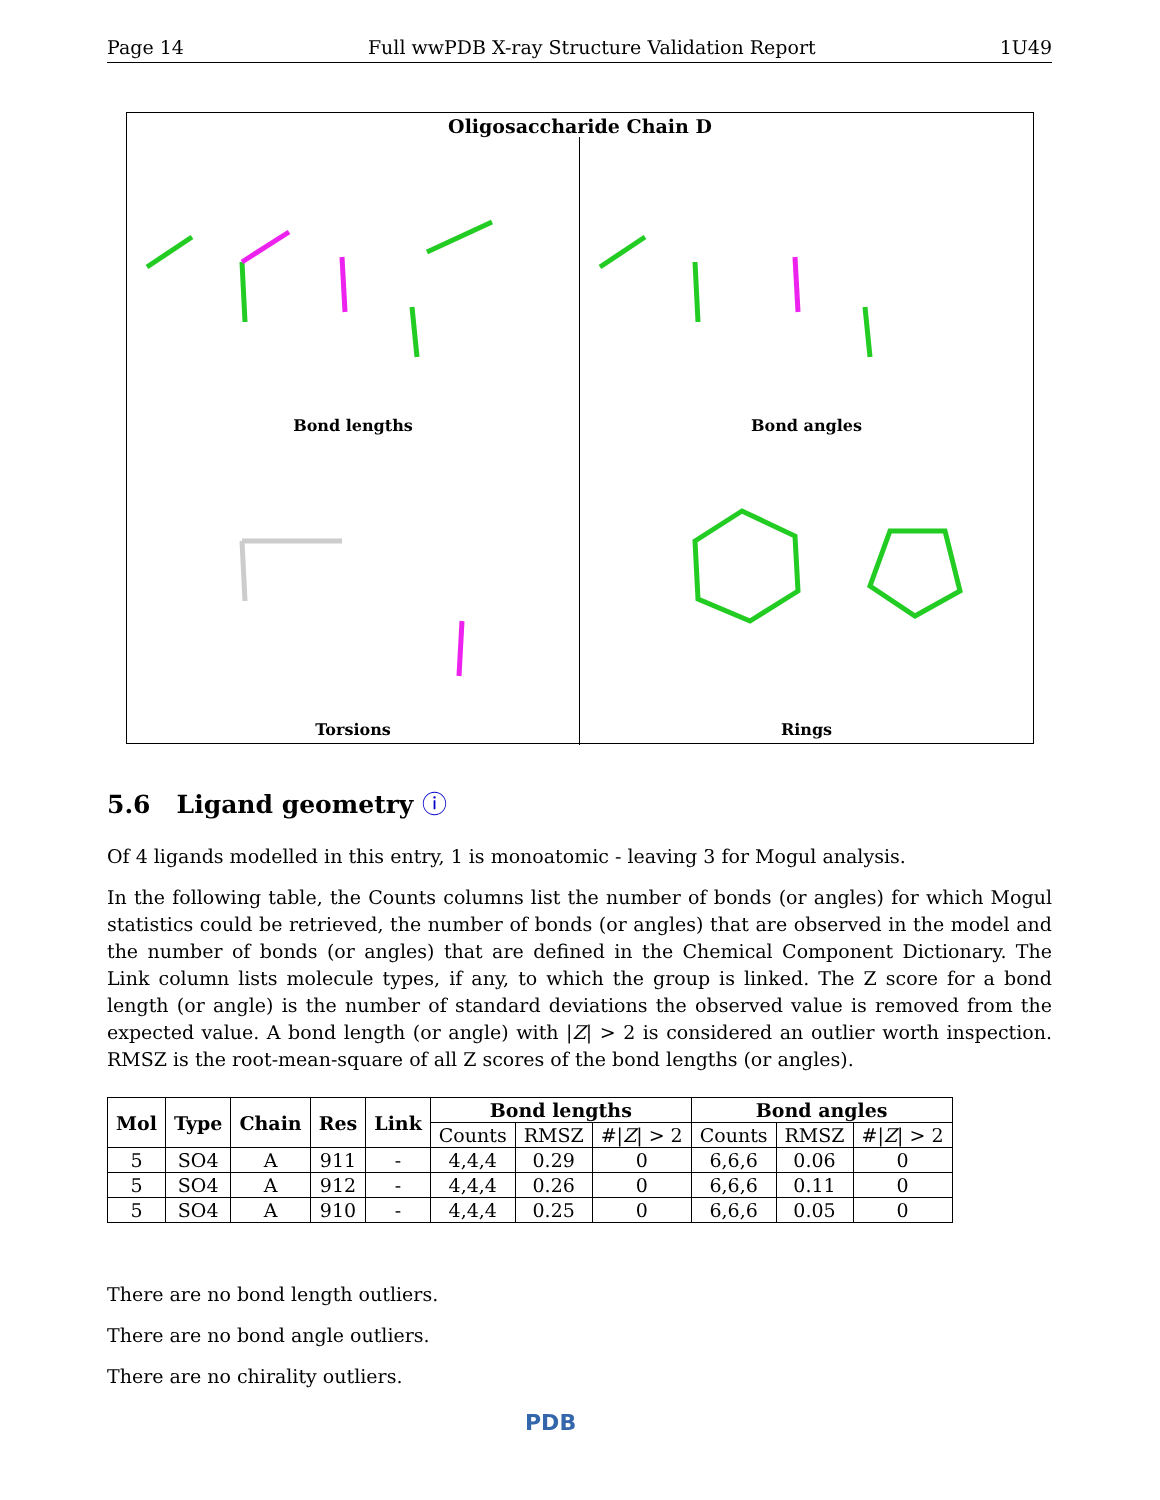Page 14 Full wwPDB X-ray Structure Validation Report 1U49
Oligosaccharide Chain D
Bond lengths
Bond angles
Torsions
Rings
5.6 Ligand geometry ⓘ
Of 4 ligands modelled in this entry, 1 is monoatomic - leaving 3 for Mogul analysis.
In the following table, the Counts columns list the number of bonds (or angles) for which Mogul statistics could be retrieved, the number of bonds (or angles) that are observed in the model and the number of bonds (or angles) that are defined in the Chemical Component Dictionary. The Link column lists molecule types, if any, to which the group is linked. The Z score for a bond length (or angle) is the number of standard deviations the observed value is removed from the expected value. A bond length (or angle) with |Z| > 2 is considered an outlier worth inspection. RMSZ is the root-mean-square of all Z scores of the bond lengths (or angles).
| Mol | Type | Chain | Res | Link | Bond lengths | | | Bond angles | | |
| --- | --- | --- | --- | --- | --- | --- | --- | --- | --- | --- |
| | | | | | Counts | RMSZ | #/ Z / > 2 | Counts | RMSZ | #/ Z / > 2 |
| 5 | SO4 | A | 911 | - | 4,4,4 | 0.29 | 0 | 6,6,6 | 0.06 | 0 |
| 5 | SO4 | A | 912 | - | 4,4,4 | 0.26 | 0 | 6,6,6 | 0.11 | 0 |
| 5 | SO4 | A | 910 | - | 4,4,4 | 0.25 | 0 | 6,6,6 | 0.05 | 0 |
There are no bond length outliers.
There are no bond angle outliers.
There are no chirality outliers.
PDB